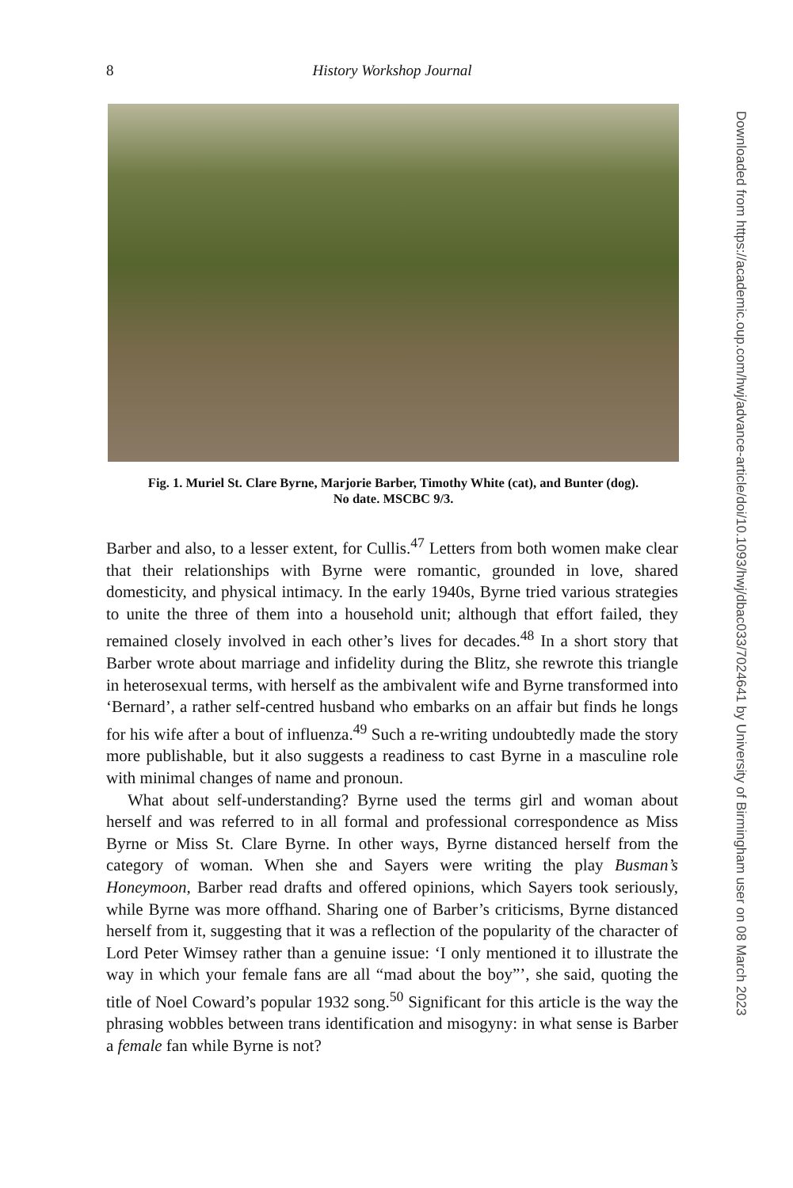8 History Workshop Journal
Fig. 1. Muriel St. Clare Byrne, Marjorie Barber, Timothy White (cat), and Bunter (dog).
No date. MSCBC 9/3.
Barber and also, to a lesser extent, for Cullis.<sup>47</sup> Letters from both women make clear that their relationships with Byrne were romantic, grounded in love, shared domesticity, and physical intimacy. In the early 1940s, Byrne tried various strategies to unite the three of them into a household unit; although that effort failed, they remained closely involved in each other’s lives for decades.<sup>48</sup> In a short story that Barber wrote about marriage and infidelity during the Blitz, she rewrote this triangle in heterosexual terms, with herself as the ambivalent wife and Byrne transformed into ‘Bernard’, a rather self-centred husband who embarks on an affair but finds he longs for his wife after a bout of influenza.<sup>49</sup> Such a re-writing undoubtedly made the story more publishable, but it also suggests a readiness to cast Byrne in a masculine role with minimal changes of name and pronoun.
What about self-understanding? Byrne used the terms girl and woman about herself and was referred to in all formal and professional correspondence as Miss Byrne or Miss St. Clare Byrne. In other ways, Byrne distanced herself from the category of woman. When she and Sayers were writing the play Busman’s Honeymoon, Barber read drafts and offered opinions, which Sayers took seriously, while Byrne was more offhand. Sharing one of Barber’s criticisms, Byrne distanced herself from it, suggesting that it was a reflection of the popularity of the character of Lord Peter Wimsey rather than a genuine issue: ‘I only mentioned it to illustrate the way in which your female fans are all “mad about the boy”’, she said, quoting the title of Noel Coward’s popular 1932 song.<sup>50</sup> Significant for this article is the way the phrasing wobbles between trans identification and misogyny: in what sense is Barber a female fan while Byrne is not?
Downloaded from https://academic.oup.com/hwj/advance-article/doi/10.1093/hwj/dbac033/7024641 by University of Birmingham user on 08 March 2023